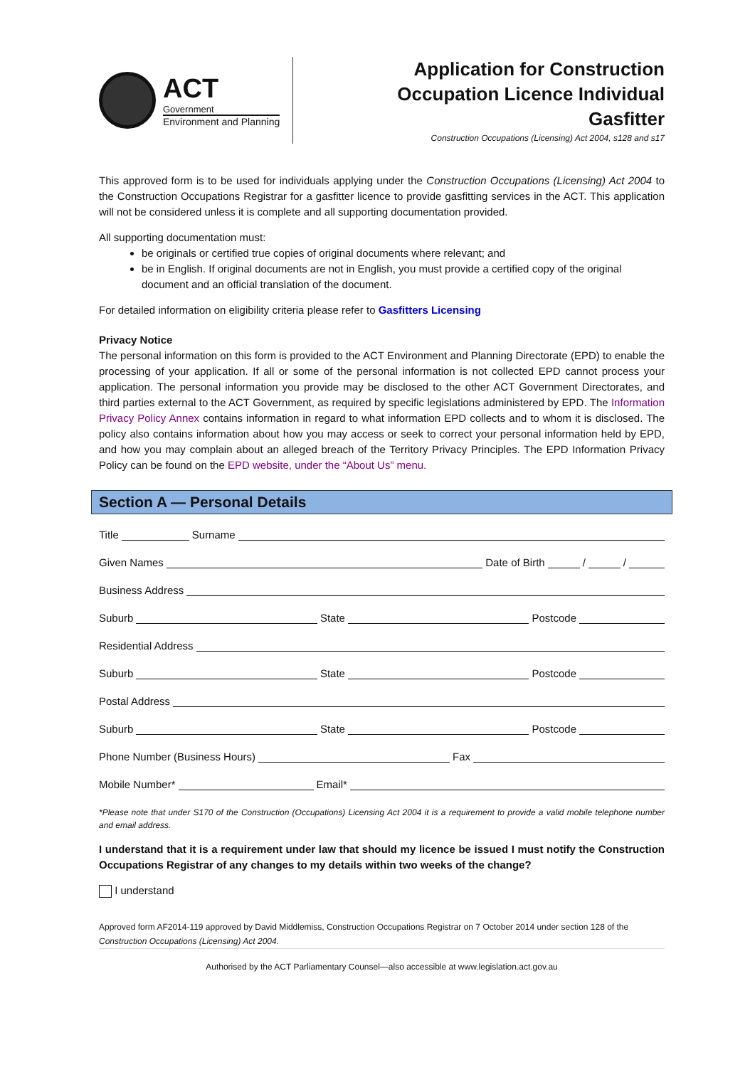ACT
Government
Environment and Planning
Application for Construction Occupation Licence Individual Gasfitter
Construction Occupations (Licensing) Act 2004, s128 and s17
This approved form is to be used for individuals applying under the Construction Occupations (Licensing) Act 2004 to the Construction Occupations Registrar for a gasfitter licence to provide gasfitting services in the ACT. This application will not be considered unless it is complete and all supporting documentation provided.
All supporting documentation must:
be originals or certified true copies of original documents where relevant; and
be in English. If original documents are not in English, you must provide a certified copy of the original document and an official translation of the document.
For detailed information on eligibility criteria please refer to Gasfitters Licensing
Privacy Notice
The personal information on this form is provided to the ACT Environment and Planning Directorate (EPD) to enable the processing of your application. If all or some of the personal information is not collected EPD cannot process your application. The personal information you provide may be disclosed to the other ACT Government Directorates, and third parties external to the ACT Government, as required by specific legislations administered by EPD. The Information Privacy Policy Annex contains information in regard to what information EPD collects and to whom it is disclosed. The policy also contains information about how you may access or seek to correct your personal information held by EPD, and how you may complain about an alleged breach of the Territory Privacy Principles. The EPD Information Privacy Policy can be found on the EPD website, under the “About Us” menu.
Section A — Personal Details
Title Surname
Given Names Date of Birth / /
Business Address
Suburb State Postcode
Residential Address
Suburb State Postcode
Postal Address
Suburb State Postcode
Phone Number (Business Hours) Fax
Mobile Number* Email*
*Please note that under S170 of the Construction (Occupations) Licensing Act 2004 it is a requirement to provide a valid mobile telephone number and email address.
I understand that it is a requirement under law that should my licence be issued I must notify the Construction Occupations Registrar of any changes to my details within two weeks of the change?
I understand
Approved form AF2014-119 approved by David Middlemiss, Construction Occupations Registrar on 7 October 2014 under section 128 of the Construction Occupations (Licensing) Act 2004.
Authorised by the ACT Parliamentary Counsel—also accessible at www.legislation.act.gov.au